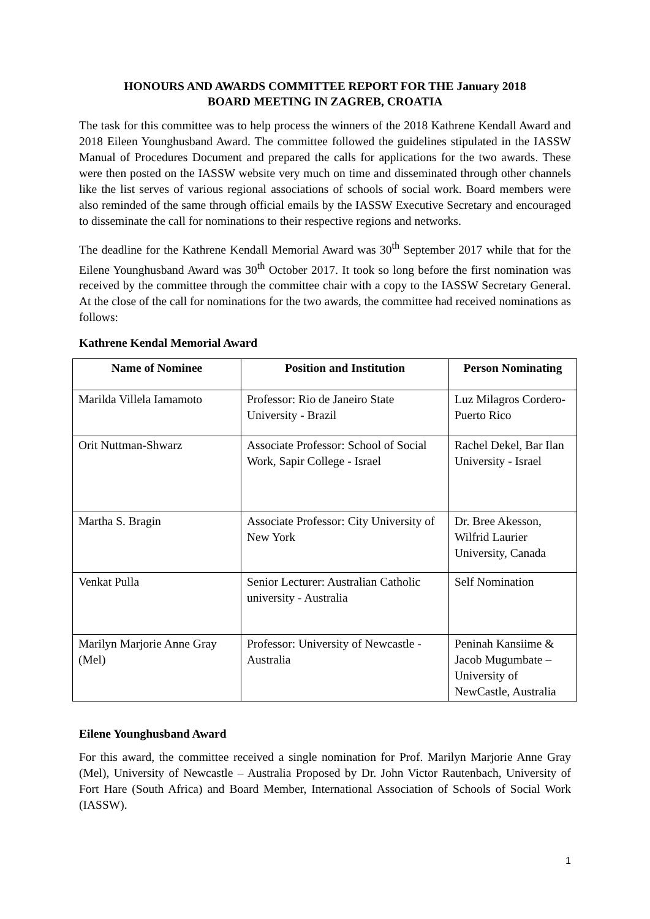HONOURS AND AWARDS COMMITTEE REPORT FOR THE January 2018
BOARD MEETING IN ZAGREB, CROATIA
The task for this committee was to help process the winners of the 2018 Kathrene Kendall Award and 2018 Eileen Younghusband Award. The committee followed the guidelines stipulated in the IASSW Manual of Procedures Document and prepared the calls for applications for the two awards. These were then posted on the IASSW website very much on time and disseminated through other channels like the list serves of various regional associations of schools of social work. Board members were also reminded of the same through official emails by the IASSW Executive Secretary and encouraged to disseminate the call for nominations to their respective regions and networks.
The deadline for the Kathrene Kendall Memorial Award was 30<sup>th</sup> September 2017 while that for the Eilene Younghusband Award was 30<sup>th</sup> October 2017. It took so long before the first nomination was received by the committee through the committee chair with a copy to the IASSW Secretary General. At the close of the call for nominations for the two awards, the committee had received nominations as follows:
Kathrene Kendal Memorial Award
| Name of Nominee | Position and Institution | Person Nominating |
| --- | --- | --- |
| Marilda Villela Iamamoto | Professor: Rio de Janeiro State University - Brazil | Luz Milagros Cordero- Puerto Rico |
| Orit Nuttman-Shwarz | Associate Professor: School of Social Work, Sapir College - Israel | Rachel Dekel, Bar Ilan University - Israel |
| Martha S. Bragin | Associate Professor: City University of New York | Dr. Bree Akesson, Wilfrid Laurier University, Canada |
| Venkat Pulla | Senior Lecturer: Australian Catholic university - Australia | Self Nomination |
| Marilyn Marjorie Anne Gray (Mel) | Professor: University of Newcastle - Australia | Peninah Kansiime & Jacob Mugumbate – University of NewCastle, Australia |
Eilene Younghusband Award
For this award, the committee received a single nomination for Prof. Marilyn Marjorie Anne Gray (Mel), University of Newcastle – Australia Proposed by Dr. John Victor Rautenbach, University of Fort Hare (South Africa) and Board Member, International Association of Schools of Social Work (IASSW).
1